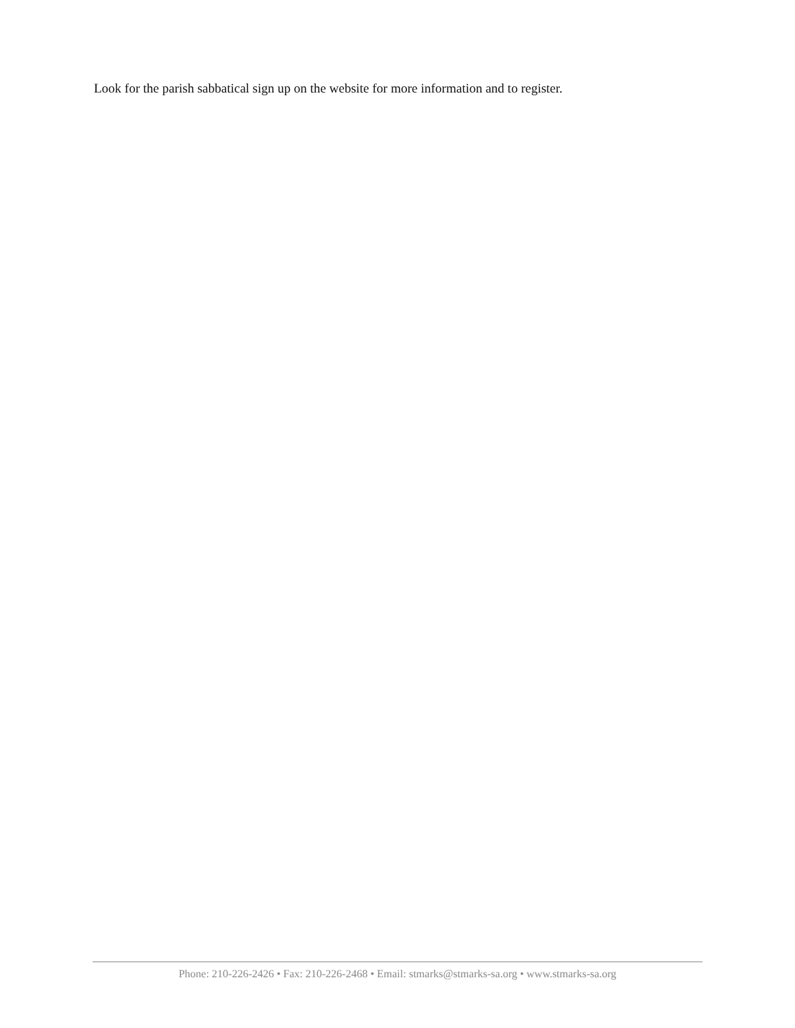Look for the parish sabbatical sign up on the website for more information and to register.
Phone: 210-226-2426 • Fax: 210-226-2468 • Email: stmarks@stmarks-sa.org • www.stmarks-sa.org